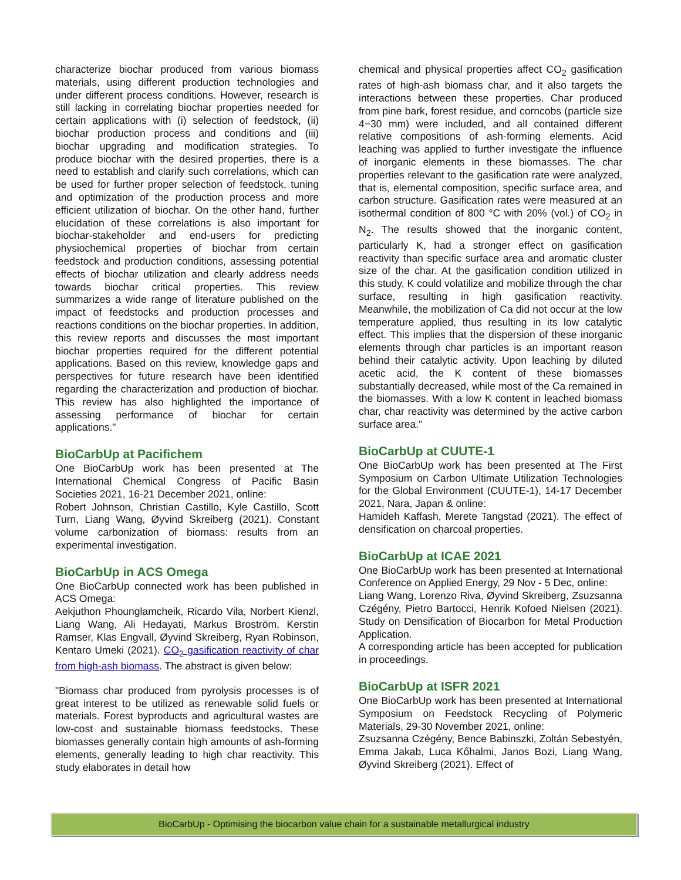characterize biochar produced from various biomass materials, using different production technologies and under different process conditions. However, research is still lacking in correlating biochar properties needed for certain applications with (i) selection of feedstock, (ii) biochar production process and conditions and (iii) biochar upgrading and modification strategies. To produce biochar with the desired properties, there is a need to establish and clarify such correlations, which can be used for further proper selection of feedstock, tuning and optimization of the production process and more efficient utilization of biochar. On the other hand, further elucidation of these correlations is also important for biochar-stakeholder and end-users for predicting physiochemical properties of biochar from certain feedstock and production conditions, assessing potential effects of biochar utilization and clearly address needs towards biochar critical properties. This review summarizes a wide range of literature published on the impact of feedstocks and production processes and reactions conditions on the biochar properties. In addition, this review reports and discusses the most important biochar properties required for the different potential applications. Based on this review, knowledge gaps and perspectives for future research have been identified regarding the characterization and production of biochar. This review has also highlighted the importance of assessing performance of biochar for certain applications."
BioCarbUp at Pacifichem
One BioCarbUp work has been presented at The International Chemical Congress of Pacific Basin Societies 2021, 16-21 December 2021, online:
Robert Johnson, Christian Castillo, Kyle Castillo, Scott Turn, Liang Wang, Øyvind Skreiberg (2021). Constant volume carbonization of biomass: results from an experimental investigation.
BioCarbUp in ACS Omega
One BioCarbUp connected work has been published in ACS Omega:
Aekjuthon Phounglamcheik, Ricardo Vila, Norbert Kienzl, Liang Wang, Ali Hedayati, Markus Broström, Kerstin Ramser, Klas Engvall, Øyvind Skreiberg, Ryan Robinson, Kentaro Umeki (2021). CO<sub>2</sub> gasification reactivity of char from high-ash biomass. The abstract is given below:
"Biomass char produced from pyrolysis processes is of great interest to be utilized as renewable solid fuels or materials. Forest byproducts and agricultural wastes are low-cost and sustainable biomass feedstocks. These biomasses generally contain high amounts of ash-forming elements, generally leading to high char reactivity. This study elaborates in detail how
chemical and physical properties affect CO<sub>2</sub> gasification rates of high-ash biomass char, and it also targets the interactions between these properties. Char produced from pine bark, forest residue, and corncobs (particle size 4−30 mm) were included, and all contained different relative compositions of ash-forming elements. Acid leaching was applied to further investigate the influence of inorganic elements in these biomasses. The char properties relevant to the gasification rate were analyzed, that is, elemental composition, specific surface area, and carbon structure. Gasification rates were measured at an isothermal condition of 800 °C with 20% (vol.) of CO<sub>2</sub> in N<sub>2</sub>. The results showed that the inorganic content, particularly K, had a stronger effect on gasification reactivity than specific surface area and aromatic cluster size of the char. At the gasification condition utilized in this study, K could volatilize and mobilize through the char surface, resulting in high gasification reactivity. Meanwhile, the mobilization of Ca did not occur at the low temperature applied, thus resulting in its low catalytic effect. This implies that the dispersion of these inorganic elements through char particles is an important reason behind their catalytic activity. Upon leaching by diluted acetic acid, the K content of these biomasses substantially decreased, while most of the Ca remained in the biomasses. With a low K content in leached biomass char, char reactivity was determined by the active carbon surface area."
BioCarbUp at CUUTE-1
One BioCarbUp work has been presented at The First Symposium on Carbon Ultimate Utilization Technologies for the Global Environment (CUUTE-1), 14-17 December 2021, Nara, Japan & online:
Hamideh Kaffash, Merete Tangstad (2021). The effect of densification on charcoal properties.
BioCarbUp at ICAE 2021
One BioCarbUp work has been presented at International Conference on Applied Energy, 29 Nov - 5 Dec, online:
Liang Wang, Lorenzo Riva, Øyvind Skreiberg, Zsuzsanna Czégény, Pietro Bartocci, Henrik Kofoed Nielsen (2021). Study on Densification of Biocarbon for Metal Production Application.
A corresponding article has been accepted for publication in proceedings.
BioCarbUp at ISFR 2021
One BioCarbUp work has been presented at International Symposium on Feedstock Recycling of Polymeric Materials, 29-30 November 2021, online:
Zsuzsanna Czégény, Bence Babinszki, Zoltán Sebestyén, Emma Jakab, Luca Kőhalmi, Janos Bozi, Liang Wang, Øyvind Skreiberg (2021). Effect of
BioCarbUp - Optimising the biocarbon value chain for a sustainable metallurgical industry